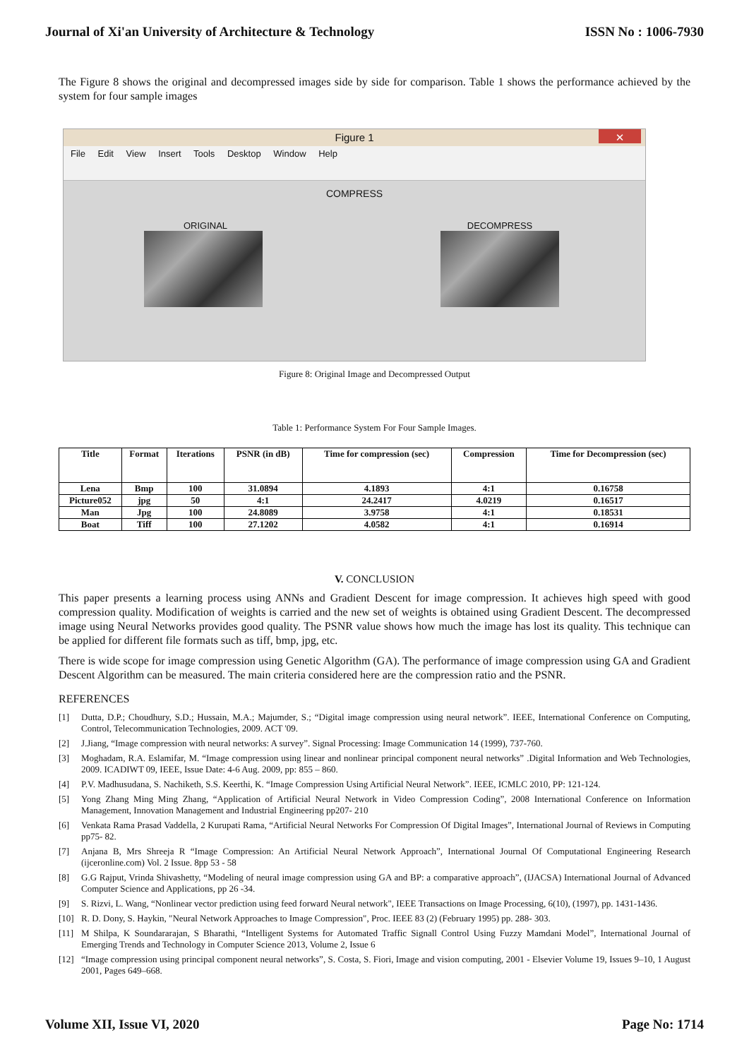Journal of Xi'an University of Architecture & Technology ISSN No : 1006-7930
The Figure 8 shows the original and decompressed images side by side for comparison. Table 1 shows the performance achieved by the system for four sample images
Figure 1 ✕
File Edit View Insert Tools Desktop Window Help
COMPRESS
ORIGINAL DECOMPRESS
Figure 8: Original Image and Decompressed Output
Table 1: Performance System For Four Sample Images.
| Title | Format | Iterations | PSNR (in dB) | Time for compression (sec) | Compression | Time for Decompression (sec) |
| --- | --- | --- | --- | --- | --- | --- |
| Lena | Bmp | 100 | 31.0894 | 4.1893 | 4:1 | 0.16758 |
| Picture052 | jpg | 50 | 4:1 | 24.2417 | 4.0219 | 0.16517 |
| Man | Jpg | 100 | 24.8089 | 3.9758 | 4:1 | 0.18531 |
| Boat | Tiff | 100 | 27.1202 | 4.0582 | 4:1 | 0.16914 |
V. CONCLUSION
This paper presents a learning process using ANNs and Gradient Descent for image compression. It achieves high speed with good compression quality. Modification of weights is carried and the new set of weights is obtained using Gradient Descent. The decompressed image using Neural Networks provides good quality. The PSNR value shows how much the image has lost its quality. This technique can be applied for different file formats such as tiff, bmp, jpg, etc.
There is wide scope for image compression using Genetic Algorithm (GA). The performance of image compression using GA and Gradient Descent Algorithm can be measured. The main criteria considered here are the compression ratio and the PSNR.
REFERENCES
[1] Dutta, D.P.; Choudhury, S.D.; Hussain, M.A.; Majumder, S.; “Digital image compression using neural network”. IEEE, International Conference on Computing, Control, Telecommunication Technologies, 2009. ACT '09.
[2] J.Jiang, “Image compression with neural networks: A survey”. Signal Processing: Image Communication 14 (1999), 737-760.
[3] Moghadam, R.A. Eslamifar, M. “Image compression using linear and nonlinear principal component neural networks” .Digital Information and Web Technologies, 2009. ICADIWT 09, IEEE, Issue Date: 4-6 Aug. 2009, pp: 855 – 860.
[4] P.V. Madhusudana, S. Nachiketh, S.S. Keerthi, K. “Image Compression Using Artificial Neural Network”. IEEE, ICMLC 2010, PP: 121-124.
[5] Yong Zhang Ming Ming Zhang, “Application of Artificial Neural Network in Video Compression Coding”, 2008 International Conference on Information Management, Innovation Management and Industrial Engineering pp207- 210
[6] Venkata Rama Prasad Vaddella, 2 Kurupati Rama, “Artificial Neural Networks For Compression Of Digital Images”, International Journal of Reviews in Computing pp75- 82.
[7] Anjana B, Mrs Shreeja R “Image Compression: An Artificial Neural Network Approach”, International Journal Of Computational Engineering Research (ijceronline.com) Vol. 2 Issue. 8pp 53 - 58
[8] G.G Rajput, Vrinda Shivashetty, “Modeling of neural image compression using GA and BP: a comparative approach”, (IJACSA) International Journal of Advanced Computer Science and Applications, pp 26 -34.
[9] S. Rizvi, L. Wang, “Nonlinear vector prediction using feed forward Neural network", IEEE Transactions on Image Processing, 6(10), (1997), pp. 1431-1436.
[10] R. D. Dony, S. Haykin, "Neural Network Approaches to Image Compression", Proc. IEEE 83 (2) (February 1995) pp. 288- 303.
[11] M Shilpa, K Soundararajan, S Bharathi, “Intelligent Systems for Automated Traffic Signall Control Using Fuzzy Mamdani Model”, International Journal of Emerging Trends and Technology in Computer Science 2013, Volume 2, Issue 6
[12] “Image compression using principal component neural networks”, S. Costa, S. Fiori, Image and vision computing, 2001 - Elsevier Volume 19, Issues 9–10, 1 August 2001, Pages 649–668.
Volume XII, Issue VI, 2020 Page No: 1714